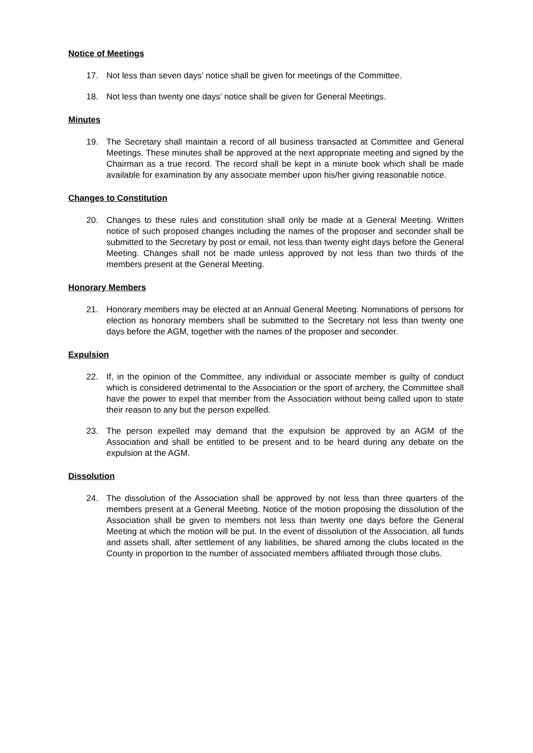Notice of Meetings
17. Not less than seven days’ notice shall be given for meetings of the Committee.
18. Not less than twenty one days’ notice shall be given for General Meetings.
Minutes
19. The Secretary shall maintain a record of all business transacted at Committee and General Meetings. These minutes shall be approved at the next appropriate meeting and signed by the Chairman as a true record. The record shall be kept in a minute book which shall be made available for examination by any associate member upon his/her giving reasonable notice.
Changes to Constitution
20. Changes to these rules and constitution shall only be made at a General Meeting. Written notice of such proposed changes including the names of the proposer and seconder shall be submitted to the Secretary by post or email, not less than twenty eight days before the General Meeting. Changes shall not be made unless approved by not less than two thirds of the members present at the General Meeting.
Honorary Members
21. Honorary members may be elected at an Annual General Meeting. Nominations of persons for election as honorary members shall be submitted to the Secretary not less than twenty one days before the AGM, together with the names of the proposer and seconder.
Expulsion
22. If, in the opinion of the Committee, any individual or associate member is guilty of conduct which is considered detrimental to the Association or the sport of archery, the Committee shall have the power to expel that member from the Association without being called upon to state their reason to any but the person expelled.
23. The person expelled may demand that the expulsion be approved by an AGM of the Association and shall be entitled to be present and to be heard during any debate on the expulsion at the AGM.
Dissolution
24. The dissolution of the Association shall be approved by not less than three quarters of the members present at a General Meeting. Notice of the motion proposing the dissolution of the Association shall be given to members not less than twenty one days before the General Meeting at which the motion will be put. In the event of dissolution of the Association, all funds and assets shall, after settlement of any liabilities, be shared among the clubs located in the County in proportion to the number of associated members affiliated through those clubs.